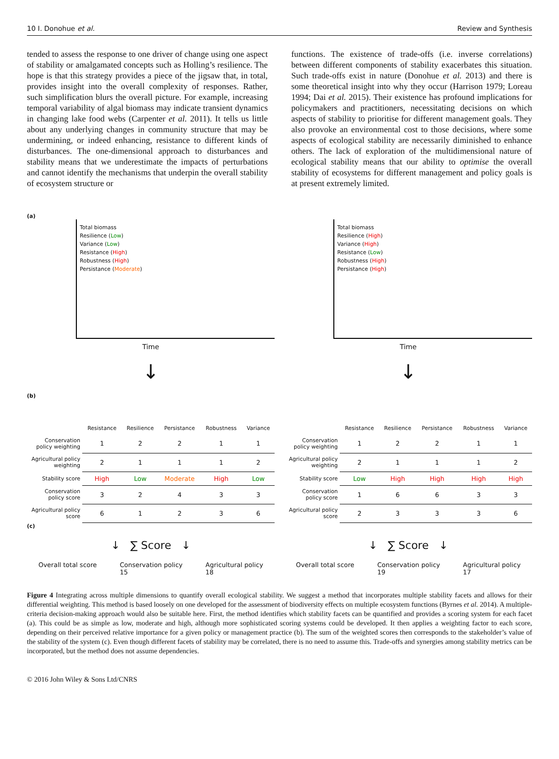10 I. Donohue et al. Review and Synthesis
tended to assess the response to one driver of change using one aspect of stability or amalgamated concepts such as Holling’s resilience. The hope is that this strategy provides a piece of the jigsaw that, in total, provides insight into the overall complexity of responses. Rather, such simplification blurs the overall picture. For example, increasing temporal variability of algal biomass may indicate transient dynamics in changing lake food webs (Carpenter et al. 2011). It tells us little about any underlying changes in community structure that may be undermining, or indeed enhancing, resistance to different kinds of disturbances. The one-dimensional approach to disturbances and stability means that we underestimate the impacts of perturbations and cannot identify the mechanisms that underpin the overall stability of ecosystem structure or
functions. The existence of trade-offs (i.e. inverse correlations) between different components of stability exacerbates this situation. Such trade-offs exist in nature (Donohue et al. 2013) and there is some theoretical insight into why they occur (Harrison 1979; Loreau 1994; Dai et al. 2015). Their existence has profound implications for policymakers and practitioners, necessitating decisions on which aspects of stability to prioritise for different management goals. They also provoke an environmental cost to those decisions, where some aspects of ecological stability are necessarily diminished to enhance others. The lack of exploration of the multidimensional nature of ecological stability means that our ability to optimise the overall stability of ecosystems for different management and policy goals is at present extremely limited.
(a)
Total biomass
Resilience (Low)
Variance (Low)
Resistance (High)
Robustness (High)
Persistance (Moderate)
Time
↓
(b)
| | Resistance | Resilience | Persistance | Robustness | Variance |
| --- | --- | --- | --- | --- | --- |
| Conservation policy weighting | 1 | 2 | 2 | 1 | 1 |
| Agricultural policy weighting | 2 | 1 | 1 | 1 | 2 |
| Stability score | High | Low | Moderate | High | Low |
| Conservation policy score | 3 | 2 | 4 | 3 | 3 |
| Agricultural policy score | 6 | 1 | 2 | 3 | 6 |
(c)
↓ ∑ Score ↓
Overall total score Conservation policy
15 Agricultural policy
18
Total biomass
Resilience (High)
Variance (High)
Resistance (Low)
Robustness (High)
Persistance (High)
Time
↓
| | Resistance | Resilience | Persistance | Robustness | Variance |
| --- | --- | --- | --- | --- | --- |
| Conservation policy weighting | 1 | 2 | 2 | 1 | 1 |
| Agricultural policy weighting | 2 | 1 | 1 | 1 | 2 |
| Stability score | Low | High | High | High | High |
| Conservation policy score | 1 | 6 | 6 | 3 | 3 |
| Agricultural policy score | 2 | 3 | 3 | 3 | 6 |
↓ ∑ Score ↓
Overall total score Conservation policy
19 Agricultural policy
17
Figure 4 Integrating across multiple dimensions to quantify overall ecological stability. We suggest a method that incorporates multiple stability facets and allows for their differential weighting. This method is based loosely on one developed for the assessment of biodiversity effects on multiple ecosystem functions (Byrnes et al. 2014). A multiple-criteria decision-making approach would also be suitable here. First, the method identifies which stability facets can be quantified and provides a scoring system for each facet (a). This could be as simple as low, moderate and high, although more sophisticated scoring systems could be developed. It then applies a weighting factor to each score, depending on their perceived relative importance for a given policy or management practice (b). The sum of the weighted scores then corresponds to the stakeholder’s value of the stability of the system (c). Even though different facets of stability may be correlated, there is no need to assume this. Trade-offs and synergies among stability metrics can be incorporated, but the method does not assume dependencies.
© 2016 John Wiley & Sons Ltd/CNRS